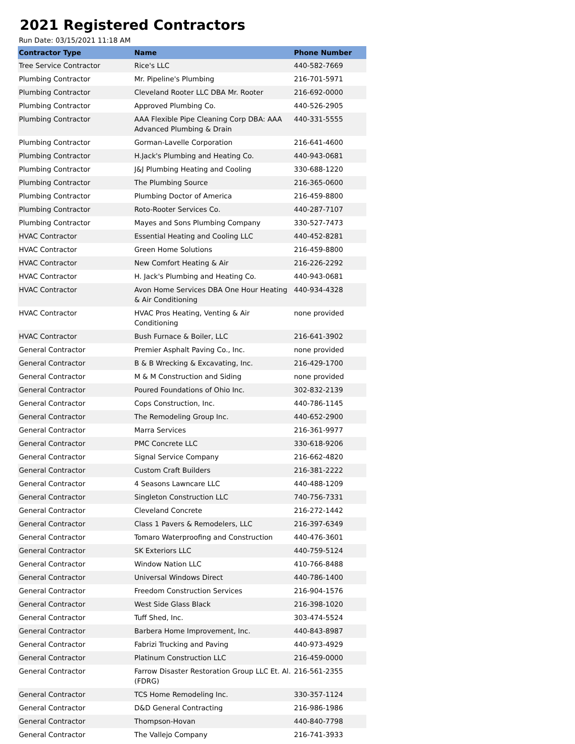2021 Registered Contractors
Run Date: 03/15/2021 11:18 AM
| Contractor Type | Name | Phone Number |
| --- | --- | --- |
| Tree Service Contractor | Rice's LLC | 440-582-7669 |
| Plumbing Contractor | Mr. Pipeline's Plumbing | 216-701-5971 |
| Plumbing Contractor | Cleveland Rooter LLC DBA Mr. Rooter | 216-692-0000 |
| Plumbing Contractor | Approved Plumbing Co. | 440-526-2905 |
| Plumbing Contractor | AAA Flexible Pipe Cleaning Corp DBA: AAA Advanced Plumbing & Drain | 440-331-5555 |
| Plumbing Contractor | Gorman-Lavelle Corporation | 216-641-4600 |
| Plumbing Contractor | H.Jack's Plumbing and Heating Co. | 440-943-0681 |
| Plumbing Contractor | J&J Plumbing Heating and Cooling | 330-688-1220 |
| Plumbing Contractor | The Plumbing Source | 216-365-0600 |
| Plumbing Contractor | Plumbing Doctor of America | 216-459-8800 |
| Plumbing Contractor | Roto-Rooter Services Co. | 440-287-7107 |
| Plumbing Contractor | Mayes and Sons Plumbing Company | 330-527-7473 |
| HVAC Contractor | Essential Heating and Cooling LLC | 440-452-8281 |
| HVAC Contractor | Green Home Solutions | 216-459-8800 |
| HVAC Contractor | New Comfort Heating & Air | 216-226-2292 |
| HVAC Contractor | H. Jack's Plumbing and Heating Co. | 440-943-0681 |
| HVAC Contractor | Avon Home Services DBA One Hour Heating & Air Conditioning | 440-934-4328 |
| HVAC Contractor | HVAC Pros Heating, Venting & Air Conditioning | none provided |
| HVAC Contractor | Bush Furnace & Boiler, LLC | 216-641-3902 |
| General Contractor | Premier Asphalt Paving Co., Inc. | none provided |
| General Contractor | B & B Wrecking & Excavating, Inc. | 216-429-1700 |
| General Contractor | M & M Construction and Siding | none provided |
| General Contractor | Poured Foundations of Ohio Inc. | 302-832-2139 |
| General Contractor | Cops Construction, Inc. | 440-786-1145 |
| General Contractor | The Remodeling Group Inc. | 440-652-2900 |
| General Contractor | Marra Services | 216-361-9977 |
| General Contractor | PMC Concrete LLC | 330-618-9206 |
| General Contractor | Signal Service Company | 216-662-4820 |
| General Contractor | Custom Craft Builders | 216-381-2222 |
| General Contractor | 4 Seasons Lawncare LLC | 440-488-1209 |
| General Contractor | Singleton Construction LLC | 740-756-7331 |
| General Contractor | Cleveland Concrete | 216-272-1442 |
| General Contractor | Class 1 Pavers & Remodelers, LLC | 216-397-6349 |
| General Contractor | Tomaro Waterproofing and Construction | 440-476-3601 |
| General Contractor | SK Exteriors LLC | 440-759-5124 |
| General Contractor | Window Nation LLC | 410-766-8488 |
| General Contractor | Universal Windows Direct | 440-786-1400 |
| General Contractor | Freedom Construction Services | 216-904-1576 |
| General Contractor | West Side Glass Black | 216-398-1020 |
| General Contractor | Tuff Shed, Inc. | 303-474-5524 |
| General Contractor | Barbera Home Improvement, Inc. | 440-843-8987 |
| General Contractor | Fabrizi Trucking and Paving | 440-973-4929 |
| General Contractor | Platinum Construction LLC | 216-459-0000 |
| General Contractor | Farrow Disaster Restoration Group LLC Et. Al. (FDRG) | 216-561-2355 |
| General Contractor | TCS Home Remodeling Inc. | 330-357-1124 |
| General Contractor | D&D General Contracting | 216-986-1986 |
| General Contractor | Thompson-Hovan | 440-840-7798 |
| General Contractor | The Vallejo Company | 216-741-3933 |